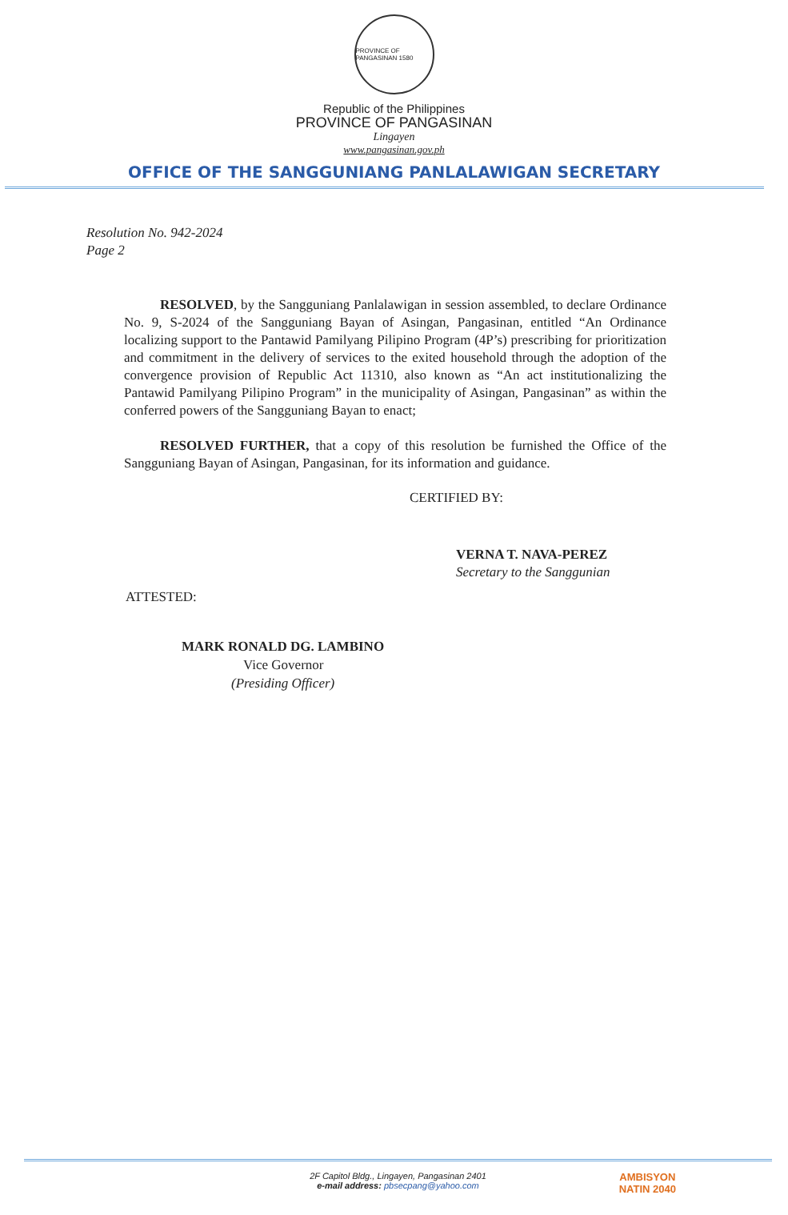PROVINCE OF PANGASINAN 1580
Republic of the Philippines
PROVINCE OF PANGASINAN
Lingayen
www.pangasinan.gov.ph
OFFICE OF THE SANGGUNIANG PANLALAWIGAN SECRETARY
Resolution No. 942-2024
Page 2
RESOLVED, by the Sangguniang Panlalawigan in session assembled, to declare Ordinance No. 9, S-2024 of the Sangguniang Bayan of Asingan, Pangasinan, entitled “An Ordinance localizing support to the Pantawid Pamilyang Pilipino Program (4P’s) prescribing for prioritization and commitment in the delivery of services to the exited household through the adoption of the convergence provision of Republic Act 11310, also known as “An act institutionalizing the Pantawid Pamilyang Pilipino Program” in the municipality of Asingan, Pangasinan” as within the conferred powers of the Sangguniang Bayan to enact;
RESOLVED FURTHER, that a copy of this resolution be furnished the Office of the Sangguniang Bayan of Asingan, Pangasinan, for its information and guidance.
CERTIFIED BY:
VERNA T. NAVA-PEREZ
Secretary to the Sanggunian
ATTESTED:
MARK RONALD DG. LAMBINO
Vice Governor
(Presiding Officer)
2F Capitol Bldg., Lingayen, Pangasinan 2401
e-mail address: pbsecpang@yahoo.com
AMBISYON
NATIN 2040